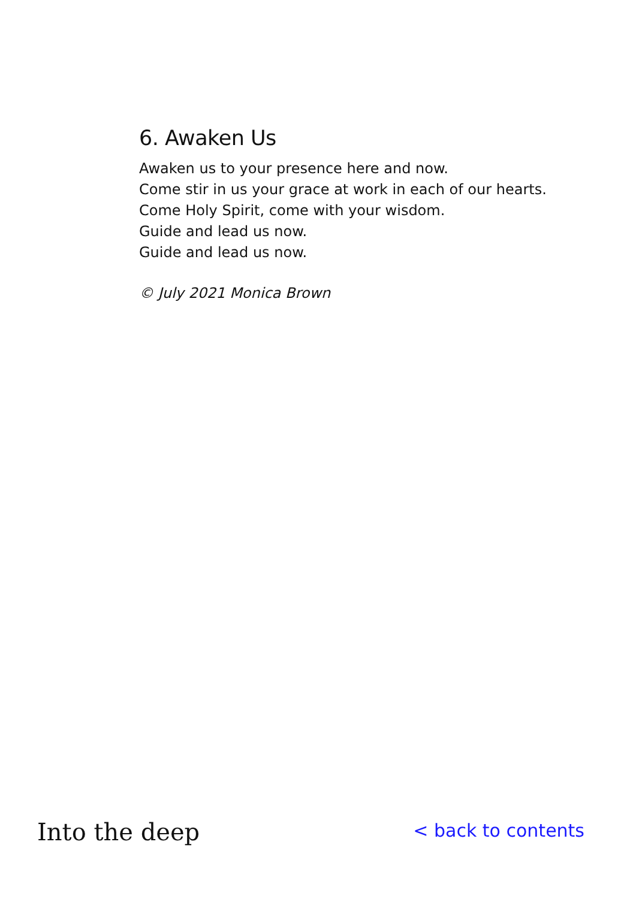6. Awaken Us
Awaken us to your presence here and now.
Come stir in us your grace at work in each of our hearts.
Come Holy Spirit, come with your wisdom.
Guide and lead us now.
Guide and lead us now.
© July 2021 Monica Brown
Into the deep
< back to contents